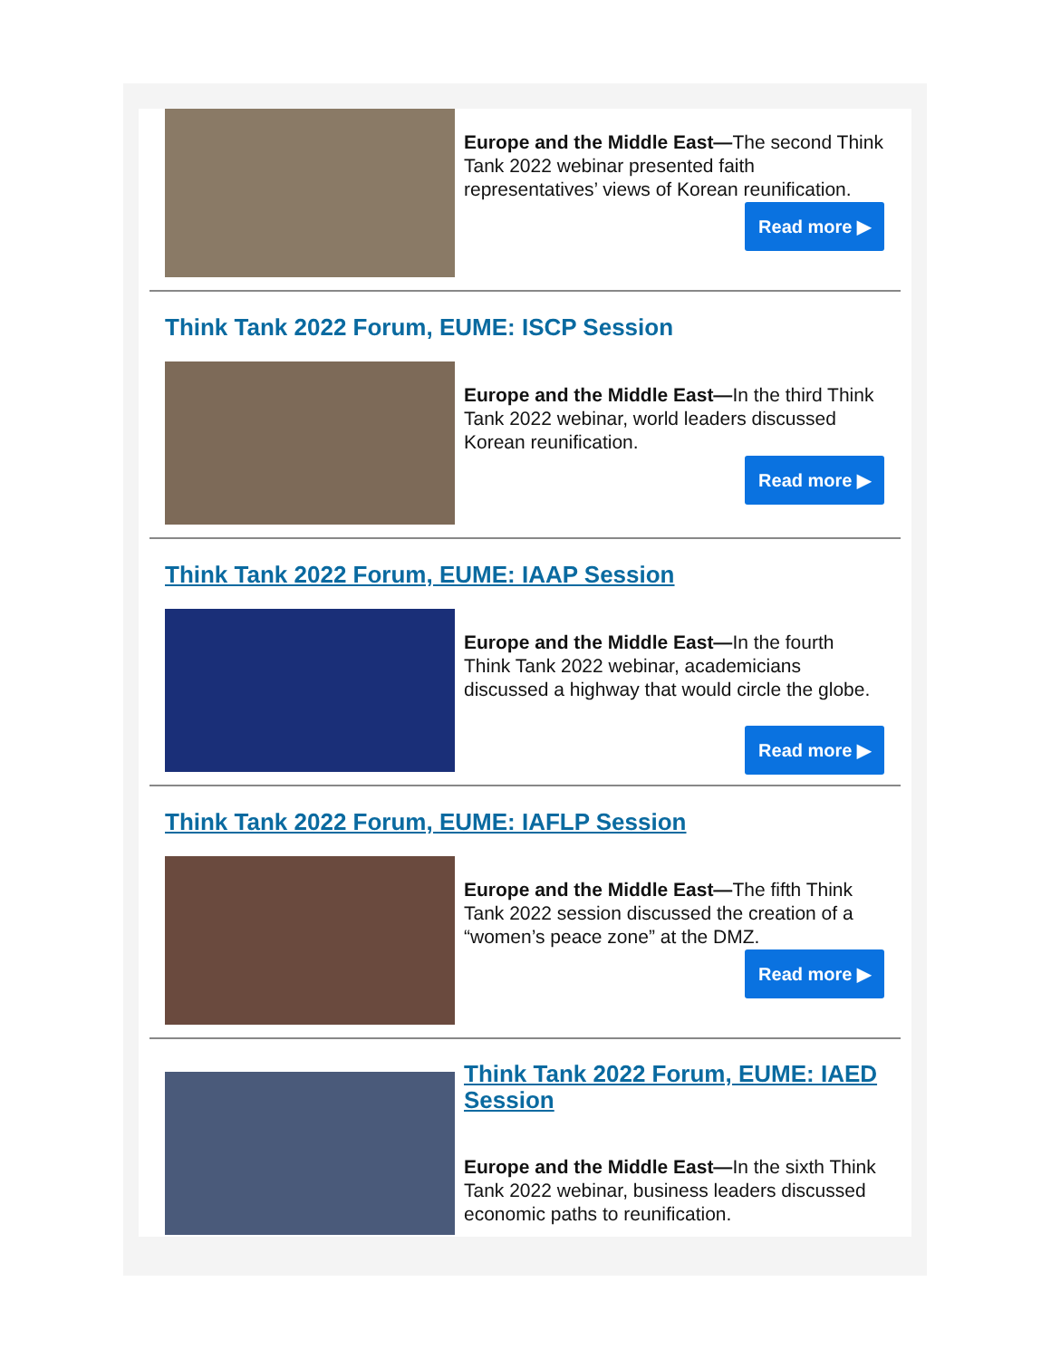Europe and the Middle East—The second Think Tank 2022 webinar presented faith representatives’ views of Korean reunification.
Read more ▶
Think Tank 2022 Forum, EUME: ISCP Session
Europe and the Middle East—In the third Think Tank 2022 webinar, world leaders discussed Korean reunification.
Read more ▶
Think Tank 2022 Forum, EUME: IAAP Session
Europe and the Middle East—In the fourth Think Tank 2022 webinar, academicians discussed a highway that would circle the globe.
Read more ▶
Think Tank 2022 Forum, EUME: IAFLP Session
Europe and the Middle East—The fifth Think Tank 2022 session discussed the creation of a “women’s peace zone” at the DMZ.
Read more ▶
Think Tank 2022 Forum, EUME: IAED Session
Europe and the Middle East—In the sixth Think Tank 2022 webinar, business leaders discussed economic paths to reunification.